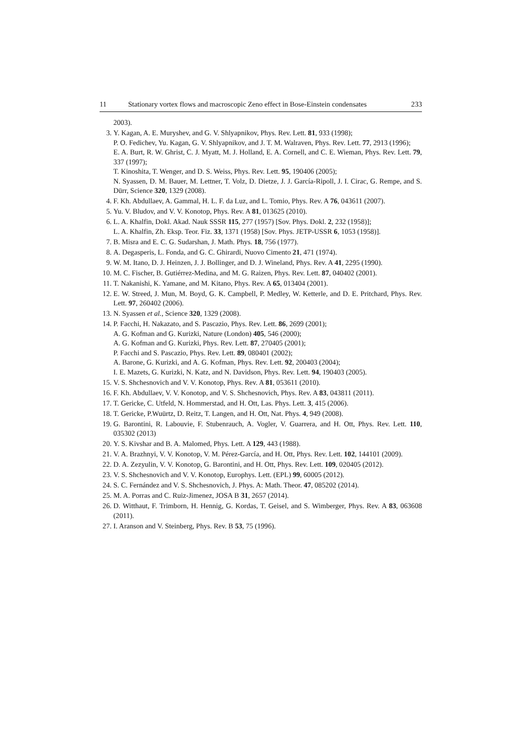11 Stationary vortex flows and macroscopic Zeno effect in Bose-Einstein condensates 233
2003).
3. Y. Kagan, A. E. Muryshev, and G. V. Shlyapnikov, Phys. Rev. Lett. 81, 933 (1998);
P. O. Fedichev, Yu. Kagan, G. V. Shlyapnikov, and J. T. M. Walraven, Phys. Rev. Lett. 77, 2913 (1996);
E. A. Burt, R. W. Ghrist, C. J. Myatt, M. J. Holland, E. A. Cornell, and C. E. Wieman, Phys. Rev. Lett. 79, 337 (1997);
T. Kinoshita, T. Wenger, and D. S. Weiss, Phys. Rev. Lett. 95, 190406 (2005);
N. Syassen, D. M. Bauer, M. Lettner, T. Volz, D. Dietze, J. J. García-Ripoll, J. I. Cirac, G. Rempe, and S. Dürr, Science 320, 1329 (2008).
4. F. Kh. Abdullaev, A. Gammal, H. L. F. da Luz, and L. Tomio, Phys. Rev. A 76, 043611 (2007).
5. Yu. V. Bludov, and V. V. Konotop, Phys. Rev. A 81, 013625 (2010).
6. L. A. Khalfin, Dokl. Akad. Nauk SSSR 115, 277 (1957) [Sov. Phys. Dokl. 2, 232 (1958)];
L. A. Khalfin, Zh. Eksp. Teor. Fiz. 33, 1371 (1958) [Sov. Phys. JETP-USSR 6, 1053 (1958)].
7. B. Misra and E. C. G. Sudarshan, J. Math. Phys. 18, 756 (1977).
8. A. Degasperis, L. Fonda, and G. C. Ghirardi, Nuovo Cimento 21, 471 (1974).
9. W. M. Itano, D. J. Heinzen, J. J. Bollinger, and D. J. Wineland, Phys. Rev. A 41, 2295 (1990).
10. M. C. Fischer, B. Gutiérrez-Medina, and M. G. Raizen, Phys. Rev. Lett. 87, 040402 (2001).
11. T. Nakanishi, K. Yamane, and M. Kitano, Phys. Rev. A 65, 013404 (2001).
12. E. W. Streed, J. Mun, M. Boyd, G. K. Campbell, P. Medley, W. Ketterle, and D. E. Pritchard, Phys. Rev. Lett. 97, 260402 (2006).
13. N. Syassen et al., Science 320, 1329 (2008).
14. P. Facchi, H. Nakazato, and S. Pascazio, Phys. Rev. Lett. 86, 2699 (2001);
A. G. Kofman and G. Kurizki, Nature (London) 405, 546 (2000);
A. G. Kofman and G. Kurizki, Phys. Rev. Lett. 87, 270405 (2001);
P. Facchi and S. Pascazio, Phys. Rev. Lett. 89, 080401 (2002);
A. Barone, G. Kurizki, and A. G. Kofman, Phys. Rev. Lett. 92, 200403 (2004);
I. E. Mazets, G. Kurizki, N. Katz, and N. Davidson, Phys. Rev. Lett. 94, 190403 (2005).
15. V. S. Shchesnovich and V. V. Konotop, Phys. Rev. A 81, 053611 (2010).
16. F. Kh. Abdullaev, V. V. Konotop, and V. S. Shchesnovich, Phys. Rev. A 83, 043811 (2011).
17. T. Gericke, C. Utfeld, N. Hommerstad, and H. Ott, Las. Phys. Lett. 3, 415 (2006).
18. T. Gericke, P.Wuürtz, D. Reitz, T. Langen, and H. Ott, Nat. Phys. 4, 949 (2008).
19. G. Barontini, R. Labouvie, F. Stubenrauch, A. Vogler, V. Guarrera, and H. Ott, Phys. Rev. Lett. 110, 035302 (2013)
20. Y. S. Kivshar and B. A. Malomed, Phys. Lett. A 129, 443 (1988).
21. V. A. Brazhnyi, V. V. Konotop, V. M. Pérez-García, and H. Ott, Phys. Rev. Lett. 102, 144101 (2009).
22. D. A. Zezyulin, V. V. Konotop, G. Barontini, and H. Ott, Phys. Rev. Lett. 109, 020405 (2012).
23. V. S. Shchesnovich and V. V. Konotop, Europhys. Lett. (EPL) 99, 60005 (2012).
24. S. C. Fernández and V. S. Shchesnovich, J. Phys. A: Math. Theor. 47, 085202 (2014).
25. M. A. Porras and C. Ruiz-Jimenez, JOSA B 31, 2657 (2014).
26. D. Witthaut, F. Trimborn, H. Hennig, G. Kordas, T. Geisel, and S. Wimberger, Phys. Rev. A 83, 063608 (2011).
27. I. Aranson and V. Steinberg, Phys. Rev. B 53, 75 (1996).